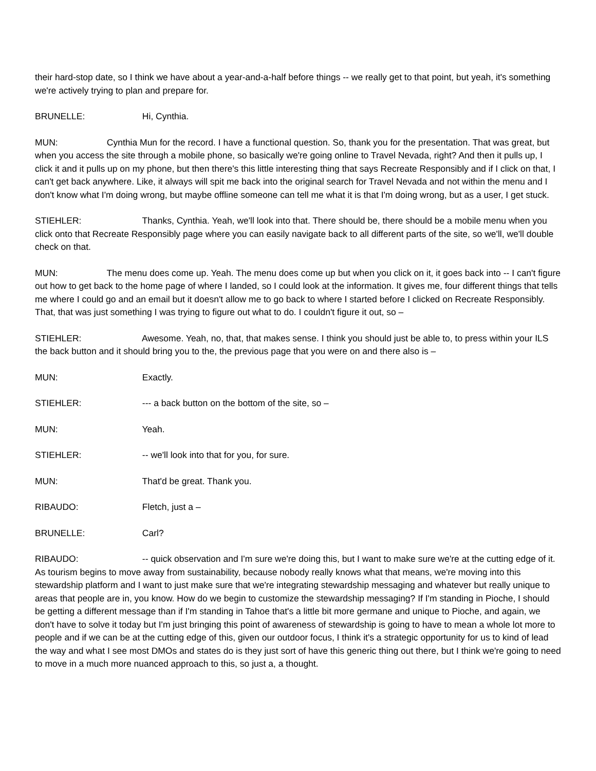their hard-stop date, so I think we have about a year-and-a-half before things -- we really get to that point, but yeah, it's something we're actively trying to plan and prepare for.
BRUNELLE: Hi, Cynthia.
MUN: Cynthia Mun for the record. I have a functional question. So, thank you for the presentation. That was great, but when you access the site through a mobile phone, so basically we're going online to Travel Nevada, right? And then it pulls up, I click it and it pulls up on my phone, but then there's this little interesting thing that says Recreate Responsibly and if I click on that, I can't get back anywhere. Like, it always will spit me back into the original search for Travel Nevada and not within the menu and I don't know what I'm doing wrong, but maybe offline someone can tell me what it is that I'm doing wrong, but as a user, I get stuck.
STIEHLER: Thanks, Cynthia. Yeah, we'll look into that. There should be, there should be a mobile menu when you click onto that Recreate Responsibly page where you can easily navigate back to all different parts of the site, so we'll, we'll double check on that.
MUN: The menu does come up. Yeah. The menu does come up but when you click on it, it goes back into -- I can't figure out how to get back to the home page of where I landed, so I could look at the information. It gives me, four different things that tells me where I could go and an email but it doesn't allow me to go back to where I started before I clicked on Recreate Responsibly. That, that was just something I was trying to figure out what to do. I couldn't figure it out, so –
STIEHLER: Awesome. Yeah, no, that, that makes sense. I think you should just be able to, to press within your ILS the back button and it should bring you to the, the previous page that you were on and there also is –
MUN: Exactly.
STIEHLER: --- a back button on the bottom of the site, so –
MUN: Yeah.
STIEHLER: -- we'll look into that for you, for sure.
MUN: That'd be great. Thank you.
RIBAUDO: Fletch, just a –
BRUNELLE: Carl?
RIBAUDO: -- quick observation and I'm sure we're doing this, but I want to make sure we're at the cutting edge of it. As tourism begins to move away from sustainability, because nobody really knows what that means, we're moving into this stewardship platform and I want to just make sure that we're integrating stewardship messaging and whatever but really unique to areas that people are in, you know. How do we begin to customize the stewardship messaging? If I'm standing in Pioche, I should be getting a different message than if I'm standing in Tahoe that's a little bit more germane and unique to Pioche, and again, we don't have to solve it today but I'm just bringing this point of awareness of stewardship is going to have to mean a whole lot more to people and if we can be at the cutting edge of this, given our outdoor focus, I think it's a strategic opportunity for us to kind of lead the way and what I see most DMOs and states do is they just sort of have this generic thing out there, but I think we're going to need to move in a much more nuanced approach to this, so just a, a thought.